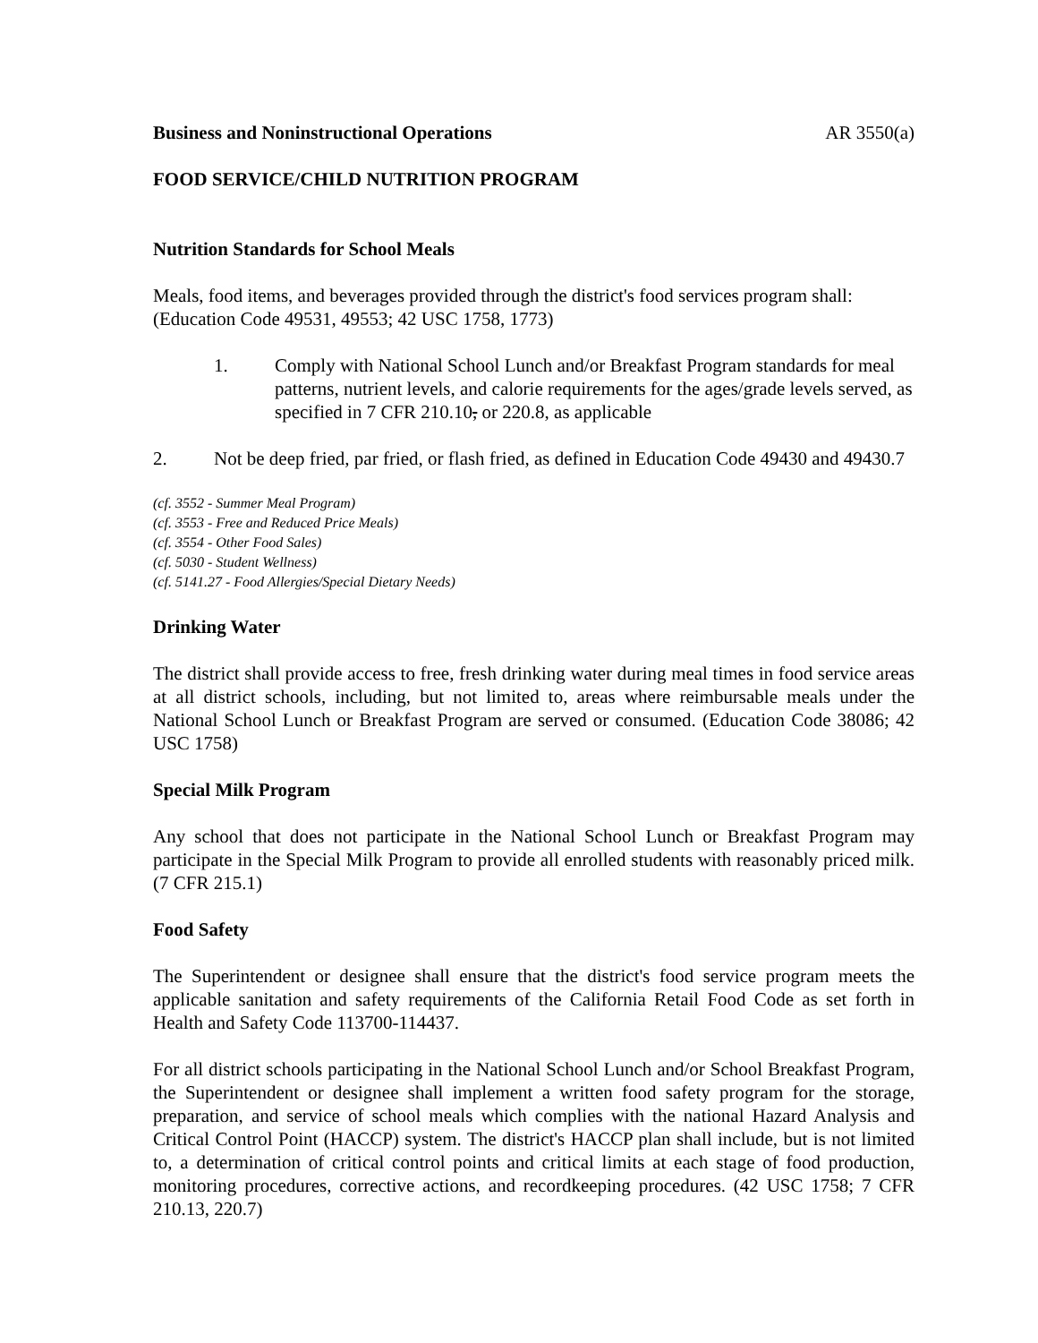Business and Noninstructional Operations AR 3550(a)
FOOD SERVICE/CHILD NUTRITION PROGRAM
Nutrition Standards for School Meals
Meals, food items, and beverages provided through the district's food services program shall: (Education Code 49531, 49553; 42 USC 1758, 1773)
1. Comply with National School Lunch and/or Breakfast Program standards for meal patterns, nutrient levels, and calorie requirements for the ages/grade levels served, as specified in 7 CFR 210.10, or 220.8, as applicable
2. Not be deep fried, par fried, or flash fried, as defined in Education Code 49430 and 49430.7
(cf. 3552 - Summer Meal Program)
(cf. 3553 - Free and Reduced Price Meals)
(cf. 3554 - Other Food Sales)
(cf. 5030 - Student Wellness)
(cf. 5141.27 - Food Allergies/Special Dietary Needs)
Drinking Water
The district shall provide access to free, fresh drinking water during meal times in food service areas at all district schools, including, but not limited to, areas where reimbursable meals under the National School Lunch or Breakfast Program are served or consumed. (Education Code 38086; 42 USC 1758)
Special Milk Program
Any school that does not participate in the National School Lunch or Breakfast Program may participate in the Special Milk Program to provide all enrolled students with reasonably priced milk. (7 CFR 215.1)
Food Safety
The Superintendent or designee shall ensure that the district's food service program meets the applicable sanitation and safety requirements of the California Retail Food Code as set forth in Health and Safety Code 113700-114437.
For all district schools participating in the National School Lunch and/or School Breakfast Program, the Superintendent or designee shall implement a written food safety program for the storage, preparation, and service of school meals which complies with the national Hazard Analysis and Critical Control Point (HACCP) system. The district's HACCP plan shall include, but is not limited to, a determination of critical control points and critical limits at each stage of food production, monitoring procedures, corrective actions, and recordkeeping procedures. (42 USC 1758; 7 CFR 210.13, 220.7)